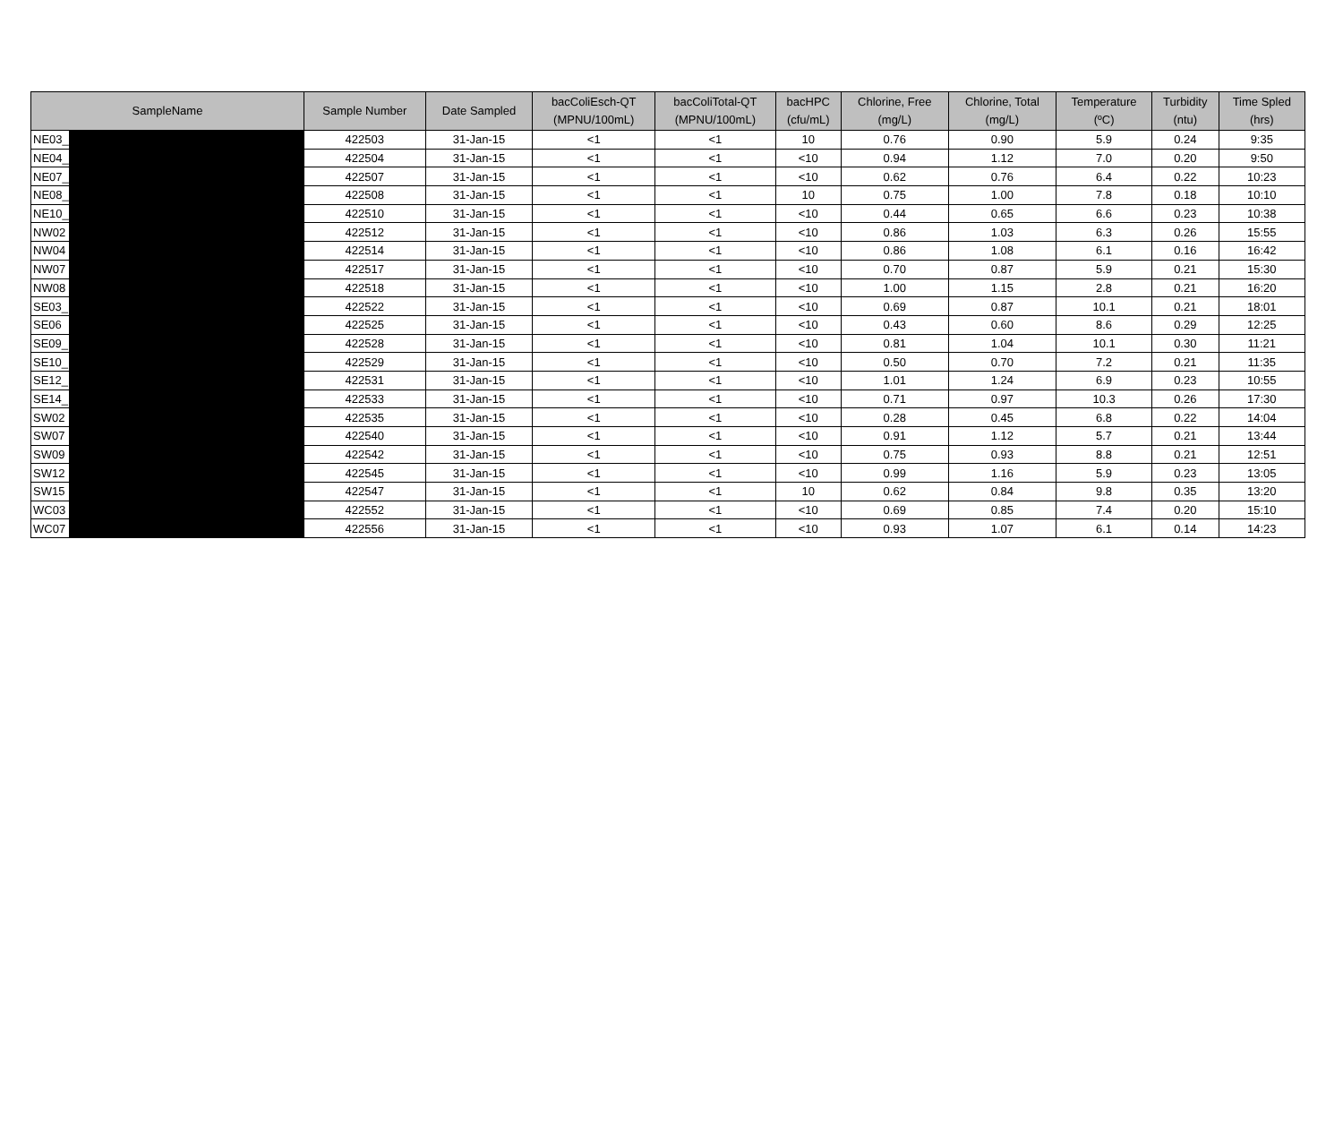| SampleName | | Sample Number | Date Sampled | bacColiEsch-QT (MPNU/100mL) | bacColiTotal-QT (MPNU/100mL) | bacHPC (cfu/mL) | Chlorine, Free (mg/L) | Chlorine, Total (mg/L) | Temperature (ºC) | Turbidity (ntu) | Time Spled (hrs) |
| --- | --- | --- | --- | --- | --- | --- | --- | --- | --- | --- | --- |
| NE03_ | | 422503 | 31-Jan-15 | <1 | <1 | 10 | 0.76 | 0.90 | 5.9 | 0.24 | 9:35 |
| NE04_ | | 422504 | 31-Jan-15 | <1 | <1 | <10 | 0.94 | 1.12 | 7.0 | 0.20 | 9:50 |
| NE07_ | | 422507 | 31-Jan-15 | <1 | <1 | <10 | 0.62 | 0.76 | 6.4 | 0.22 | 10:23 |
| NE08_ | | 422508 | 31-Jan-15 | <1 | <1 | 10 | 0.75 | 1.00 | 7.8 | 0.18 | 10:10 |
| NE10_ | | 422510 | 31-Jan-15 | <1 | <1 | <10 | 0.44 | 0.65 | 6.6 | 0.23 | 10:38 |
| NW02 | | 422512 | 31-Jan-15 | <1 | <1 | <10 | 0.86 | 1.03 | 6.3 | 0.26 | 15:55 |
| NW04 | | 422514 | 31-Jan-15 | <1 | <1 | <10 | 0.86 | 1.08 | 6.1 | 0.16 | 16:42 |
| NW07 | | 422517 | 31-Jan-15 | <1 | <1 | <10 | 0.70 | 0.87 | 5.9 | 0.21 | 15:30 |
| NW08 | | 422518 | 31-Jan-15 | <1 | <1 | <10 | 1.00 | 1.15 | 2.8 | 0.21 | 16:20 |
| SE03_ | | 422522 | 31-Jan-15 | <1 | <1 | <10 | 0.69 | 0.87 | 10.1 | 0.21 | 18:01 |
| SE06 | | 422525 | 31-Jan-15 | <1 | <1 | <10 | 0.43 | 0.60 | 8.6 | 0.29 | 12:25 |
| SE09_ | | 422528 | 31-Jan-15 | <1 | <1 | <10 | 0.81 | 1.04 | 10.1 | 0.30 | 11:21 |
| SE10_ | | 422529 | 31-Jan-15 | <1 | <1 | <10 | 0.50 | 0.70 | 7.2 | 0.21 | 11:35 |
| SE12_ | | 422531 | 31-Jan-15 | <1 | <1 | <10 | 1.01 | 1.24 | 6.9 | 0.23 | 10:55 |
| SE14_ | | 422533 | 31-Jan-15 | <1 | <1 | <10 | 0.71 | 0.97 | 10.3 | 0.26 | 17:30 |
| SW02 | | 422535 | 31-Jan-15 | <1 | <1 | <10 | 0.28 | 0.45 | 6.8 | 0.22 | 14:04 |
| SW07 | | 422540 | 31-Jan-15 | <1 | <1 | <10 | 0.91 | 1.12 | 5.7 | 0.21 | 13:44 |
| SW09 | | 422542 | 31-Jan-15 | <1 | <1 | <10 | 0.75 | 0.93 | 8.8 | 0.21 | 12:51 |
| SW12 | | 422545 | 31-Jan-15 | <1 | <1 | <10 | 0.99 | 1.16 | 5.9 | 0.23 | 13:05 |
| SW15 | | 422547 | 31-Jan-15 | <1 | <1 | 10 | 0.62 | 0.84 | 9.8 | 0.35 | 13:20 |
| WC03 | | 422552 | 31-Jan-15 | <1 | <1 | <10 | 0.69 | 0.85 | 7.4 | 0.20 | 15:10 |
| WC07 | | 422556 | 31-Jan-15 | <1 | <1 | <10 | 0.93 | 1.07 | 6.1 | 0.14 | 14:23 |